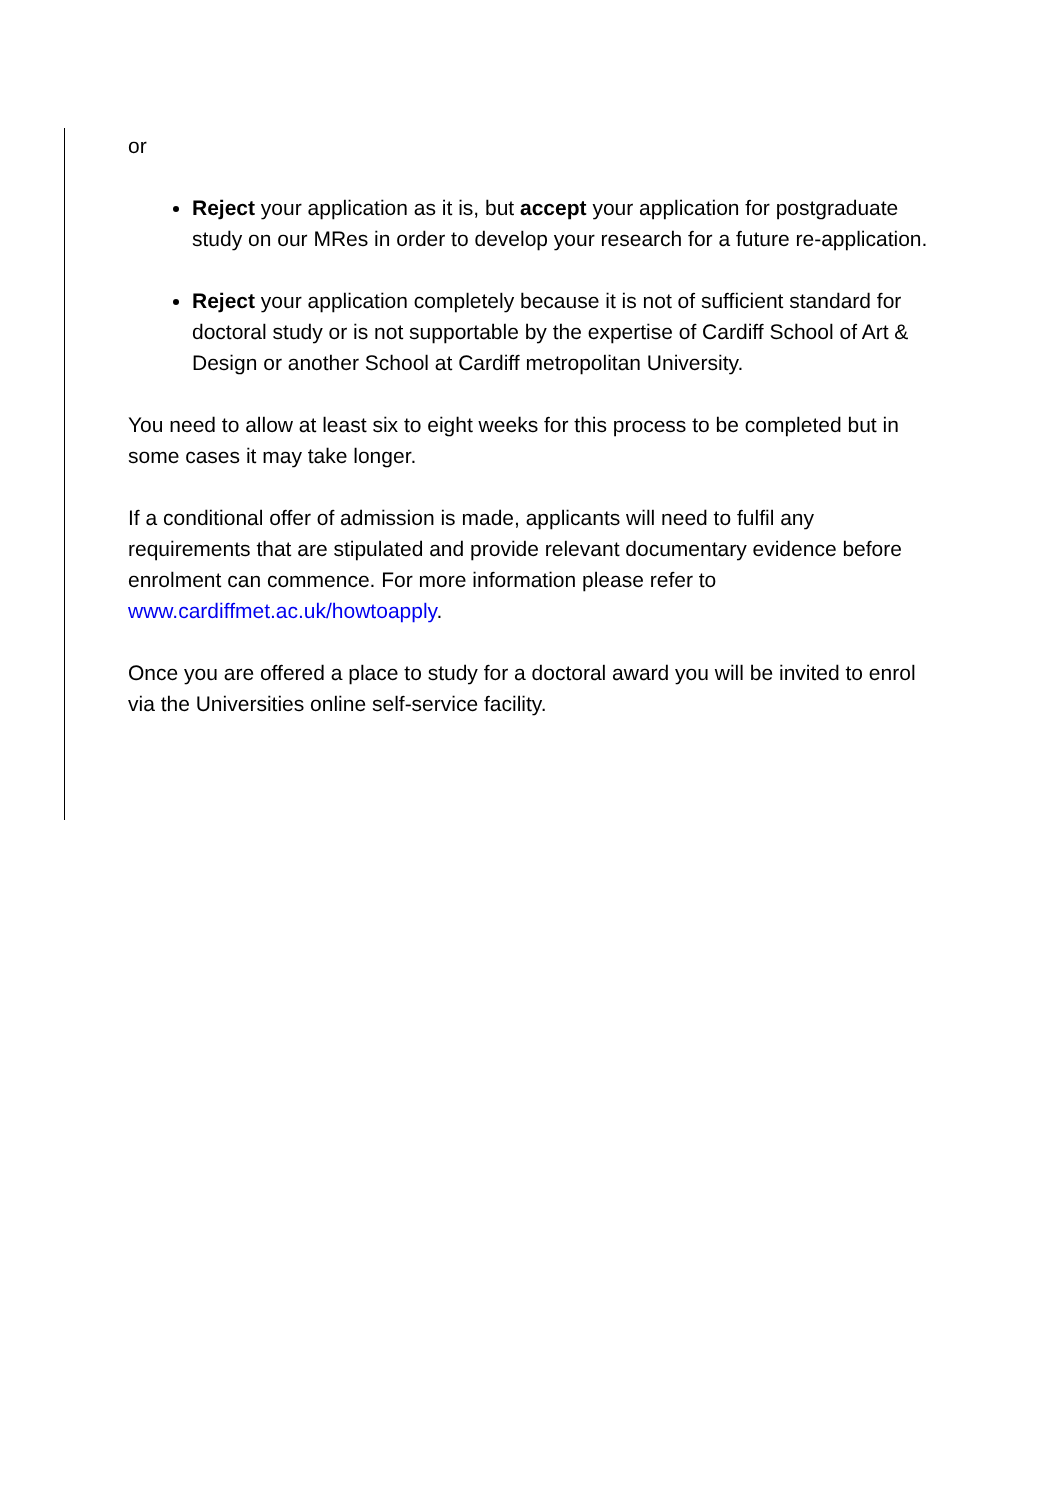or
Reject your application as it is, but accept your application for postgraduate study on our MRes in order to develop your research for a future re-application.
Reject your application completely because it is not of sufficient standard for doctoral study or is not supportable by the expertise of Cardiff School of Art & Design or another School at Cardiff metropolitan University.
You need to allow at least six to eight weeks for this process to be completed but in some cases it may take longer.
If a conditional offer of admission is made, applicants will need to fulfil any requirements that are stipulated and provide relevant documentary evidence before enrolment can commence. For more information please refer to www.cardiffmet.ac.uk/howtoapply.
Once you are offered a place to study for a doctoral award you will be invited to enrol via the Universities online self-service facility.